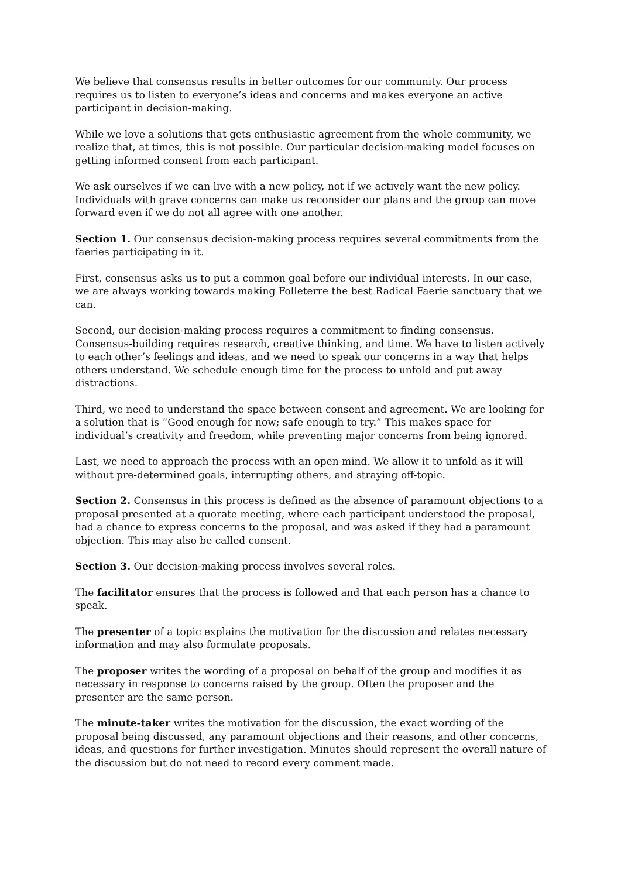We believe that consensus results in better outcomes for our community. Our process requires us to listen to everyone’s ideas and concerns and makes everyone an active participant in decision-making.
While we love a solutions that gets enthusiastic agreement from the whole community, we realize that, at times, this is not possible. Our particular decision-making model focuses on getting informed consent from each participant.
We ask ourselves if we can live with a new policy, not if we actively want the new policy. Individuals with grave concerns can make us reconsider our plans and the group can move forward even if we do not all agree with one another.
Section 1. Our consensus decision-making process requires several commitments from the faeries participating in it.
First, consensus asks us to put a common goal before our individual interests. In our case, we are always working towards making Folleterre the best Radical Faerie sanctuary that we can.
Second, our decision-making process requires a commitment to finding consensus. Consensus-building requires research, creative thinking, and time. We have to listen actively to each other’s feelings and ideas, and we need to speak our concerns in a way that helps others understand. We schedule enough time for the process to unfold and put away distractions.
Third, we need to understand the space between consent and agreement. We are looking for a solution that is “Good enough for now; safe enough to try.” This makes space for individual’s creativity and freedom, while preventing major concerns from being ignored.
Last, we need to approach the process with an open mind. We allow it to unfold as it will without pre-determined goals, interrupting others, and straying off-topic.
Section 2. Consensus in this process is defined as the absence of paramount objections to a proposal presented at a quorate meeting, where each participant understood the proposal, had a chance to express concerns to the proposal, and was asked if they had a paramount objection. This may also be called consent.
Section 3. Our decision-making process involves several roles.
The facilitator ensures that the process is followed and that each person has a chance to speak.
The presenter of a topic explains the motivation for the discussion and relates necessary information and may also formulate proposals.
The proposer writes the wording of a proposal on behalf of the group and modifies it as necessary in response to concerns raised by the group. Often the proposer and the presenter are the same person.
The minute-taker writes the motivation for the discussion, the exact wording of the proposal being discussed, any paramount objections and their reasons, and other concerns, ideas, and questions for further investigation. Minutes should represent the overall nature of the discussion but do not need to record every comment made.